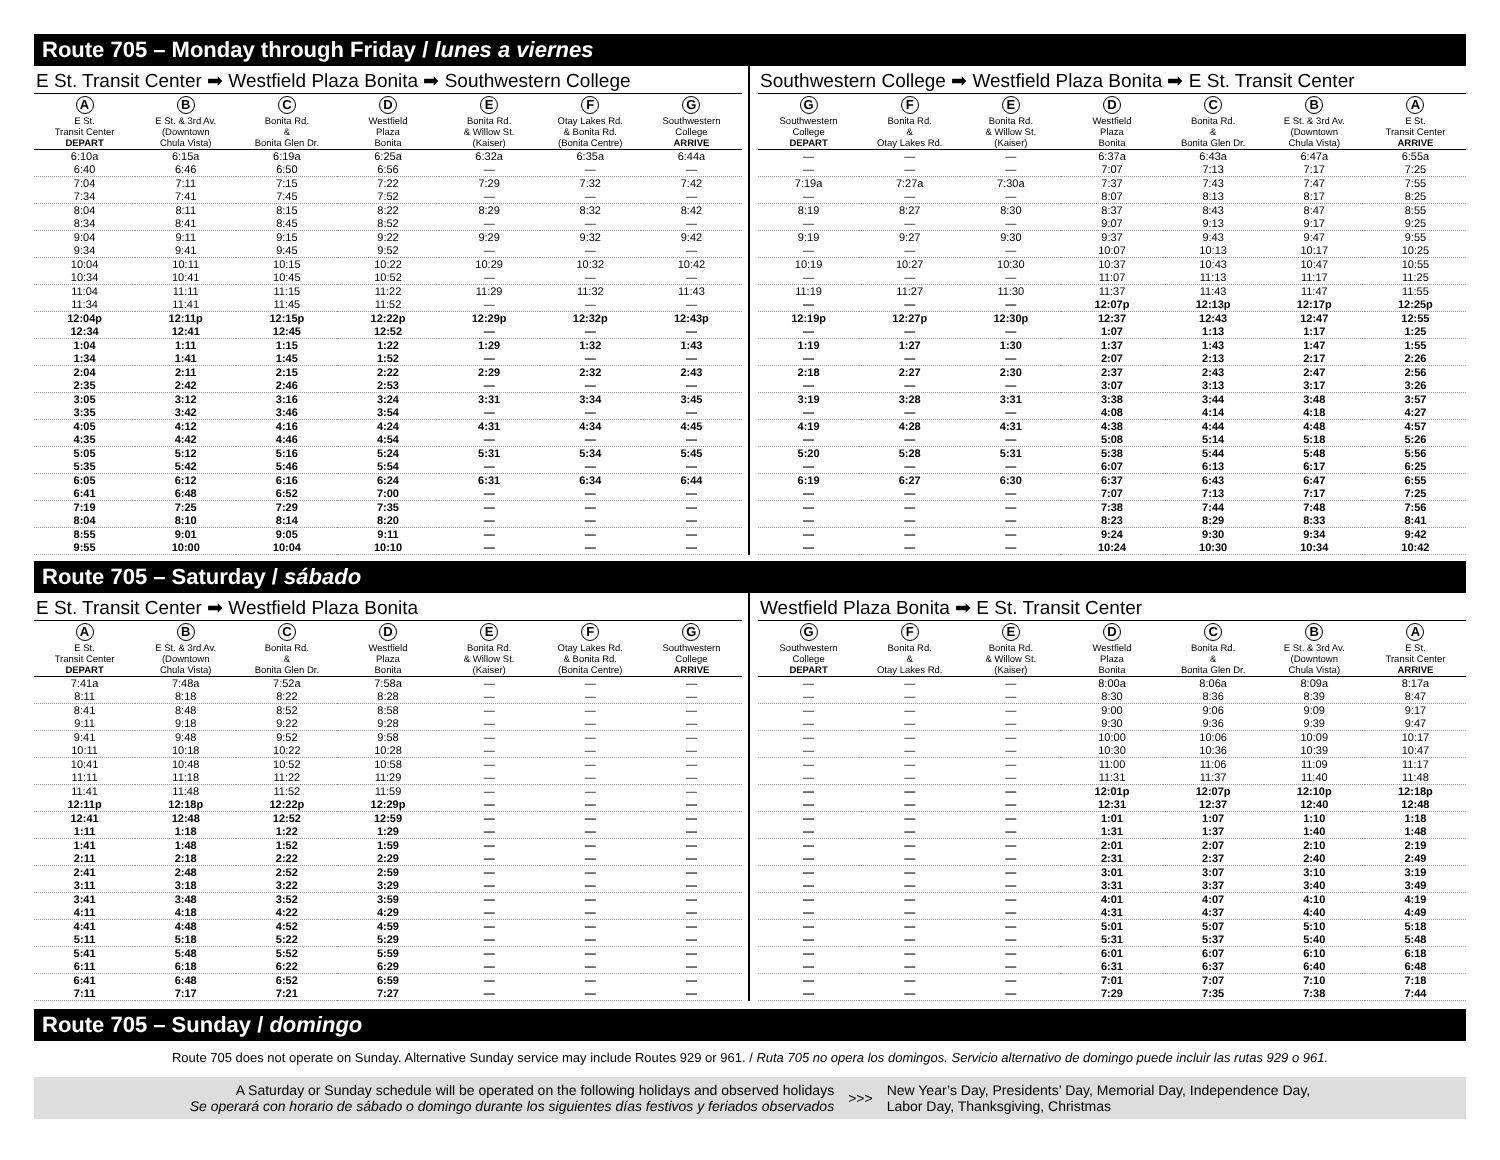Route 705 – Monday through Friday / lunes a viernes
E St. Transit Center ➡ Westfield Plaza Bonita ➡ Southwestern College
| A E St. Transit Center DEPART | B E St. & 3rd Av. (Downtown Chula Vista) | C Bonita Rd. & Bonita Glen Dr. | D Westfield Plaza Bonita | E Bonita Rd. & Willow St. (Kaiser) | F Otay Lakes Rd. & Bonita Rd. (Bonita Centre) | G Southwestern College ARRIVE |
| --- | --- | --- | --- | --- | --- | --- |
| 6:10a | 6:15a | 6:19a | 6:25a | 6:32a | 6:35a | 6:44a |
| 6:40 | 6:46 | 6:50 | 6:56 | — | — | — |
| 7:04 | 7:11 | 7:15 | 7:22 | 7:29 | 7:32 | 7:42 |
| 7:34 | 7:41 | 7:45 | 7:52 | — | — | — |
| 8:04 | 8:11 | 8:15 | 8:22 | 8:29 | 8:32 | 8:42 |
| 8:34 | 8:41 | 8:45 | 8:52 | — | — | — |
| 9:04 | 9:11 | 9:15 | 9:22 | 9:29 | 9:32 | 9:42 |
| 9:34 | 9:41 | 9:45 | 9:52 | — | — | — |
| 10:04 | 10:11 | 10:15 | 10:22 | 10:29 | 10:32 | 10:42 |
| 10:34 | 10:41 | 10:45 | 10:52 | — | — | — |
| 11:04 | 11:11 | 11:15 | 11:22 | 11:29 | 11:32 | 11:43 |
| 11:34 | 11:41 | 11:45 | 11:52 | — | — | — |
| 12:04p | 12:11p | 12:15p | 12:22p | 12:29p | 12:32p | 12:43p |
| 12:34 | 12:41 | 12:45 | 12:52 | — | — | — |
| 1:04 | 1:11 | 1:15 | 1:22 | 1:29 | 1:32 | 1:43 |
| 1:34 | 1:41 | 1:45 | 1:52 | — | — | — |
| 2:04 | 2:11 | 2:15 | 2:22 | 2:29 | 2:32 | 2:43 |
| 2:35 | 2:42 | 2:46 | 2:53 | — | — | — |
| 3:05 | 3:12 | 3:16 | 3:24 | 3:31 | 3:34 | 3:45 |
| 3:35 | 3:42 | 3:46 | 3:54 | — | — | — |
| 4:05 | 4:12 | 4:16 | 4:24 | 4:31 | 4:34 | 4:45 |
| 4:35 | 4:42 | 4:46 | 4:54 | — | — | — |
| 5:05 | 5:12 | 5:16 | 5:24 | 5:31 | 5:34 | 5:45 |
| 5:35 | 5:42 | 5:46 | 5:54 | — | — | — |
| 6:05 | 6:12 | 6:16 | 6:24 | 6:31 | 6:34 | 6:44 |
| 6:41 | 6:48 | 6:52 | 7:00 | — | — | — |
| 7:19 | 7:25 | 7:29 | 7:35 | — | — | — |
| 8:04 | 8:10 | 8:14 | 8:20 | — | — | — |
| 8:55 | 9:01 | 9:05 | 9:11 | — | — | — |
| 9:55 | 10:00 | 10:04 | 10:10 | — | — | — |
Southwestern College ➡ Westfield Plaza Bonita ➡ E St. Transit Center
| G Southwestern College DEPART | F Bonita Rd. & Otay Lakes Rd. | E Bonita Rd. & Willow St. (Kaiser) | D Westfield Plaza Bonita | C Bonita Rd. & Bonita Glen Dr. | B E St. & 3rd Av. (Downtown Chula Vista) | A E St. Transit Center ARRIVE |
| --- | --- | --- | --- | --- | --- | --- |
| — | — | — | 6:37a | 6:43a | 6:47a | 6:55a |
| — | — | — | 7:07 | 7:13 | 7:17 | 7:25 |
| 7:19a | 7:27a | 7:30a | 7:37 | 7:43 | 7:47 | 7:55 |
| — | — | — | 8:07 | 8:13 | 8:17 | 8:25 |
| 8:19 | 8:27 | 8:30 | 8:37 | 8:43 | 8:47 | 8:55 |
| — | — | — | 9:07 | 9:13 | 9:17 | 9:25 |
| 9:19 | 9:27 | 9:30 | 9:37 | 9:43 | 9:47 | 9:55 |
| — | — | — | 10:07 | 10:13 | 10:17 | 10:25 |
| 10:19 | 10:27 | 10:30 | 10:37 | 10:43 | 10:47 | 10:55 |
| — | — | — | 11:07 | 11:13 | 11:17 | 11:25 |
| 11:19 | 11:27 | 11:30 | 11:37 | 11:43 | 11:47 | 11:55 |
| — | — | — | 12:07p | 12:13p | 12:17p | 12:25p |
| 12:19p | 12:27p | 12:30p | 12:37 | 12:43 | 12:47 | 12:55 |
| — | — | — | 1:07 | 1:13 | 1:17 | 1:25 |
| 1:19 | 1:27 | 1:30 | 1:37 | 1:43 | 1:47 | 1:55 |
| — | — | — | 2:07 | 2:13 | 2:17 | 2:26 |
| 2:18 | 2:27 | 2:30 | 2:37 | 2:43 | 2:47 | 2:56 |
| — | — | — | 3:07 | 3:13 | 3:17 | 3:26 |
| 3:19 | 3:28 | 3:31 | 3:38 | 3:44 | 3:48 | 3:57 |
| — | — | — | 4:08 | 4:14 | 4:18 | 4:27 |
| 4:19 | 4:28 | 4:31 | 4:38 | 4:44 | 4:48 | 4:57 |
| — | — | — | 5:08 | 5:14 | 5:18 | 5:26 |
| 5:20 | 5:28 | 5:31 | 5:38 | 5:44 | 5:48 | 5:56 |
| — | — | — | 6:07 | 6:13 | 6:17 | 6:25 |
| 6:19 | 6:27 | 6:30 | 6:37 | 6:43 | 6:47 | 6:55 |
| — | — | — | 7:07 | 7:13 | 7:17 | 7:25 |
| — | — | — | 7:38 | 7:44 | 7:48 | 7:56 |
| — | — | — | 8:23 | 8:29 | 8:33 | 8:41 |
| — | — | — | 9:24 | 9:30 | 9:34 | 9:42 |
| — | — | — | 10:24 | 10:30 | 10:34 | 10:42 |
Route 705 – Saturday / sábado
E St. Transit Center ➡ Westfield Plaza Bonita
| A E St. Transit Center DEPART | B E St. & 3rd Av. (Downtown Chula Vista) | C Bonita Rd. & Bonita Glen Dr. | D Westfield Plaza Bonita | E Bonita Rd. & Willow St. (Kaiser) | F Otay Lakes Rd. & Bonita Rd. (Bonita Centre) | G Southwestern College ARRIVE |
| --- | --- | --- | --- | --- | --- | --- |
| 7:41a | 7:48a | 7:52a | 7:58a | — | — | — |
| 8:11 | 8:18 | 8:22 | 8:28 | — | — | — |
| 8:41 | 8:48 | 8:52 | 8:58 | — | — | — |
| 9:11 | 9:18 | 9:22 | 9:28 | — | — | — |
| 9:41 | 9:48 | 9:52 | 9:58 | — | — | — |
| 10:11 | 10:18 | 10:22 | 10:28 | — | — | — |
| 10:41 | 10:48 | 10:52 | 10:58 | — | — | — |
| 11:11 | 11:18 | 11:22 | 11:29 | — | — | — |
| 11:41 | 11:48 | 11:52 | 11:59 | — | — | — |
| 12:11p | 12:18p | 12:22p | 12:29p | — | — | — |
| 12:41 | 12:48 | 12:52 | 12:59 | — | — | — |
| 1:11 | 1:18 | 1:22 | 1:29 | — | — | — |
| 1:41 | 1:48 | 1:52 | 1:59 | — | — | — |
| 2:11 | 2:18 | 2:22 | 2:29 | — | — | — |
| 2:41 | 2:48 | 2:52 | 2:59 | — | — | — |
| 3:11 | 3:18 | 3:22 | 3:29 | — | — | — |
| 3:41 | 3:48 | 3:52 | 3:59 | — | — | — |
| 4:11 | 4:18 | 4:22 | 4:29 | — | — | — |
| 4:41 | 4:48 | 4:52 | 4:59 | — | — | — |
| 5:11 | 5:18 | 5:22 | 5:29 | — | — | — |
| 5:41 | 5:48 | 5:52 | 5:59 | — | — | — |
| 6:11 | 6:18 | 6:22 | 6:29 | — | — | — |
| 6:41 | 6:48 | 6:52 | 6:59 | — | — | — |
| 7:11 | 7:17 | 7:21 | 7:27 | — | — | — |
Westfield Plaza Bonita ➡ E St. Transit Center
| G Southwestern College DEPART | F Bonita Rd. & Otay Lakes Rd. | E Bonita Rd. & Willow St. (Kaiser) | D Westfield Plaza Bonita | C Bonita Rd. & Bonita Glen Dr. | B E St. & 3rd Av. (Downtown Chula Vista) | A E St. Transit Center ARRIVE |
| --- | --- | --- | --- | --- | --- | --- |
| — | — | — | 8:00a | 8:06a | 8:09a | 8:17a |
| — | — | — | 8:30 | 8:36 | 8:39 | 8:47 |
| — | — | — | 9:00 | 9:06 | 9:09 | 9:17 |
| — | — | — | 9:30 | 9:36 | 9:39 | 9:47 |
| — | — | — | 10:00 | 10:06 | 10:09 | 10:17 |
| — | — | — | 10:30 | 10:36 | 10:39 | 10:47 |
| — | — | — | 11:00 | 11:06 | 11:09 | 11:17 |
| — | — | — | 11:31 | 11:37 | 11:40 | 11:48 |
| — | — | — | 12:01p | 12:07p | 12:10p | 12:18p |
| — | — | — | 12:31 | 12:37 | 12:40 | 12:48 |
| — | — | — | 1:01 | 1:07 | 1:10 | 1:18 |
| — | — | — | 1:31 | 1:37 | 1:40 | 1:48 |
| — | — | — | 2:01 | 2:07 | 2:10 | 2:19 |
| — | — | — | 2:31 | 2:37 | 2:40 | 2:49 |
| — | — | — | 3:01 | 3:07 | 3:10 | 3:19 |
| — | — | — | 3:31 | 3:37 | 3:40 | 3:49 |
| — | — | — | 4:01 | 4:07 | 4:10 | 4:19 |
| — | — | — | 4:31 | 4:37 | 4:40 | 4:49 |
| — | — | — | 5:01 | 5:07 | 5:10 | 5:18 |
| — | — | — | 5:31 | 5:37 | 5:40 | 5:48 |
| — | — | — | 6:01 | 6:07 | 6:10 | 6:18 |
| — | — | — | 6:31 | 6:37 | 6:40 | 6:48 |
| — | — | — | 7:01 | 7:07 | 7:10 | 7:18 |
| — | — | — | 7:29 | 7:35 | 7:38 | 7:44 |
Route 705 – Sunday / domingo
Route 705 does not operate on Sunday. Alternative Sunday service may include Routes 929 or 961. / Ruta 705 no opera los domingos. Servicio alternativo de domingo puede incluir las rutas 929 o 961.
A Saturday or Sunday schedule will be operated on the following holidays and observed holidays
Se operará con horario de sábado o domingo durante los siguientes días festivos y feriados observados
>>>
New Year’s Day, Presidents’ Day, Memorial Day, Independence Day,
Labor Day, Thanksgiving, Christmas